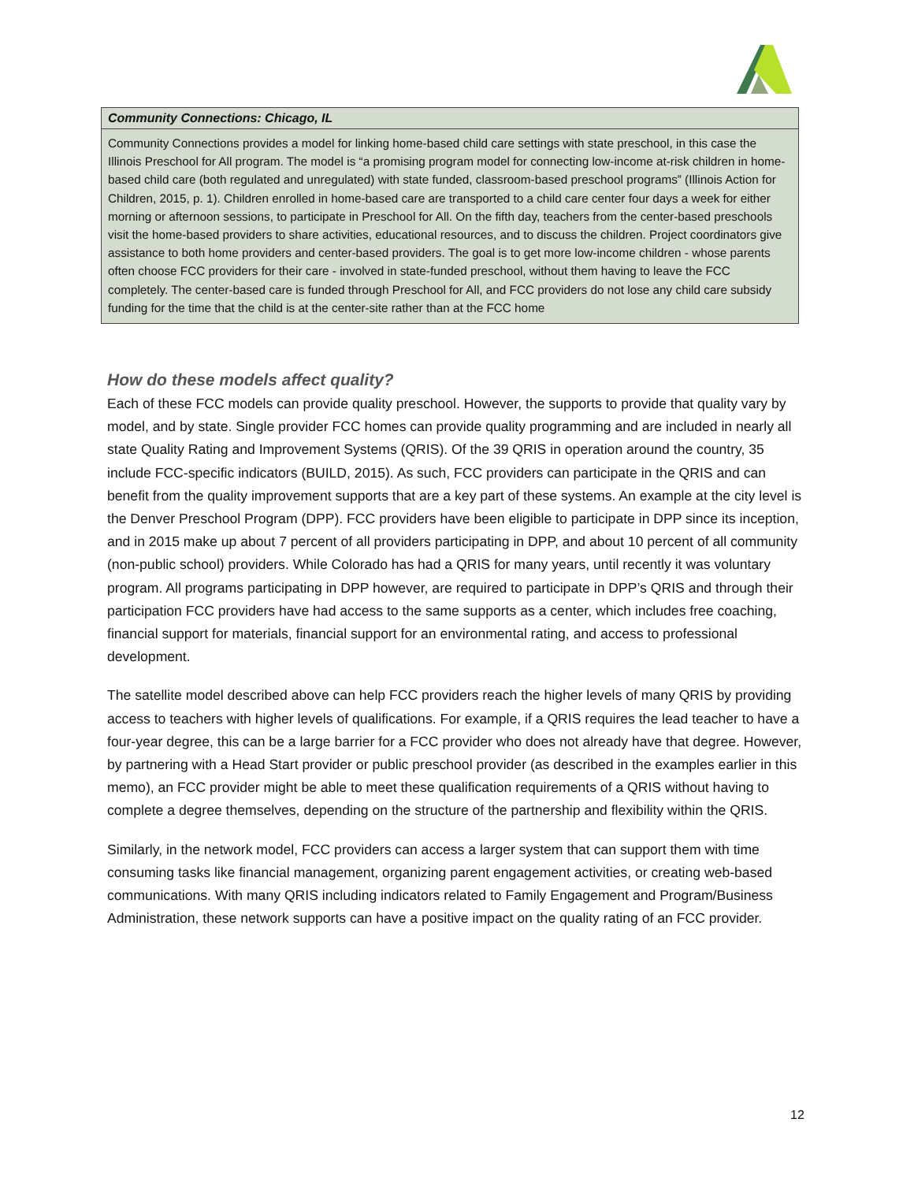Community Connections: Chicago, IL
Community Connections provides a model for linking home-based child care settings with state preschool, in this case the Illinois Preschool for All program. The model is “a promising program model for connecting low-income at-risk children in home-based child care (both regulated and unregulated) with state funded, classroom-based preschool programs” (Illinois Action for Children, 2015, p. 1). Children enrolled in home-based care are transported to a child care center four days a week for either morning or afternoon sessions, to participate in Preschool for All. On the fifth day, teachers from the center-based preschools visit the home-based providers to share activities, educational resources, and to discuss the children. Project coordinators give assistance to both home providers and center-based providers. The goal is to get more low-income children - whose parents often choose FCC providers for their care - involved in state-funded preschool, without them having to leave the FCC completely. The center-based care is funded through Preschool for All, and FCC providers do not lose any child care subsidy funding for the time that the child is at the center-site rather than at the FCC home
How do these models affect quality?
Each of these FCC models can provide quality preschool. However, the supports to provide that quality vary by model, and by state. Single provider FCC homes can provide quality programming and are included in nearly all state Quality Rating and Improvement Systems (QRIS). Of the 39 QRIS in operation around the country, 35 include FCC-specific indicators (BUILD, 2015). As such, FCC providers can participate in the QRIS and can benefit from the quality improvement supports that are a key part of these systems. An example at the city level is the Denver Preschool Program (DPP). FCC providers have been eligible to participate in DPP since its inception, and in 2015 make up about 7 percent of all providers participating in DPP, and about 10 percent of all community (non-public school) providers. While Colorado has had a QRIS for many years, until recently it was voluntary program. All programs participating in DPP however, are required to participate in DPP’s QRIS and through their participation FCC providers have had access to the same supports as a center, which includes free coaching, financial support for materials, financial support for an environmental rating, and access to professional development.
The satellite model described above can help FCC providers reach the higher levels of many QRIS by providing access to teachers with higher levels of qualifications. For example, if a QRIS requires the lead teacher to have a four-year degree, this can be a large barrier for a FCC provider who does not already have that degree. However, by partnering with a Head Start provider or public preschool provider (as described in the examples earlier in this memo), an FCC provider might be able to meet these qualification requirements of a QRIS without having to complete a degree themselves, depending on the structure of the partnership and flexibility within the QRIS.
Similarly, in the network model, FCC providers can access a larger system that can support them with time consuming tasks like financial management, organizing parent engagement activities, or creating web-based communications. With many QRIS including indicators related to Family Engagement and Program/Business Administration, these network supports can have a positive impact on the quality rating of an FCC provider.
12